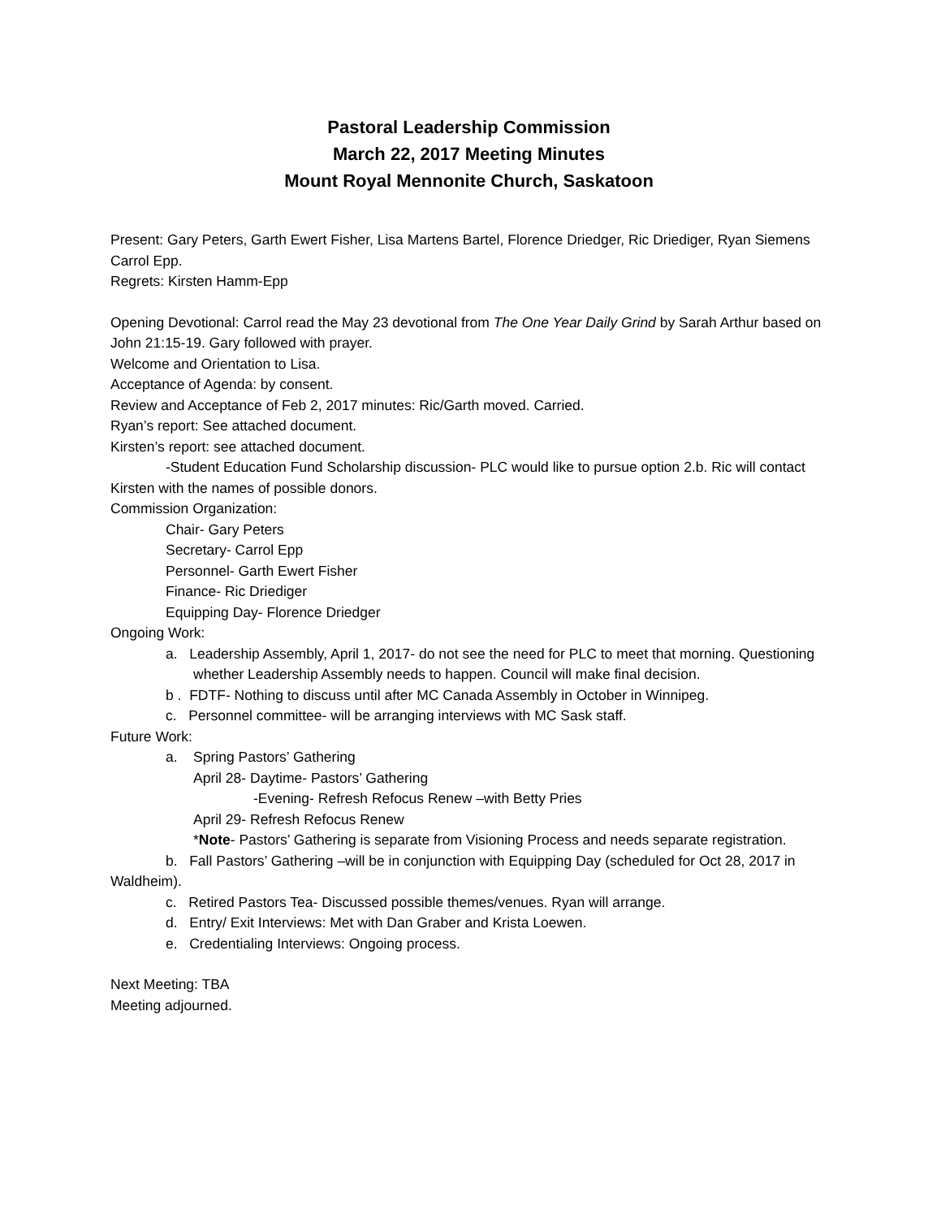Pastoral Leadership Commission
March 22, 2017 Meeting Minutes
Mount Royal Mennonite Church, Saskatoon
Present: Gary Peters, Garth Ewert Fisher, Lisa Martens Bartel, Florence Driedger, Ric Driediger, Ryan Siemens Carrol Epp.
Regrets: Kirsten Hamm-Epp
Opening Devotional: Carrol read the May 23 devotional from The One Year Daily Grind by Sarah Arthur based on John 21:15-19. Gary followed with prayer.
Welcome and Orientation to Lisa.
Acceptance of Agenda: by consent.
Review and Acceptance of Feb 2, 2017 minutes: Ric/Garth moved. Carried.
Ryan’s report: See attached document.
Kirsten’s report: see attached document.
-Student Education Fund Scholarship discussion- PLC would like to pursue option 2.b. Ric will contact Kirsten with the names of possible donors.
Commission Organization:
Chair- Gary Peters
Secretary- Carrol Epp
Personnel- Garth Ewert Fisher
Finance- Ric Driediger
Equipping Day- Florence Driedger
Ongoing Work:
a. Leadership Assembly, April 1, 2017- do not see the need for PLC to meet that morning. Questioning whether Leadership Assembly needs to happen. Council will make final decision.
b . FDTF- Nothing to discuss until after MC Canada Assembly in October in Winnipeg.
c. Personnel committee- will be arranging interviews with MC Sask staff.
Future Work:
a. Spring Pastors’ Gathering
April 28- Daytime- Pastors’ Gathering
-Evening- Refresh Refocus Renew –with Betty Pries
April 29- Refresh Refocus Renew
*Note- Pastors’ Gathering is separate from Visioning Process and needs separate registration.
b. Fall Pastors’ Gathering –will be in conjunction with Equipping Day (scheduled for Oct 28, 2017 in Waldheim).
c. Retired Pastors Tea- Discussed possible themes/venues. Ryan will arrange.
d. Entry/ Exit Interviews: Met with Dan Graber and Krista Loewen.
e. Credentialing Interviews: Ongoing process.
Next Meeting: TBA
Meeting adjourned.